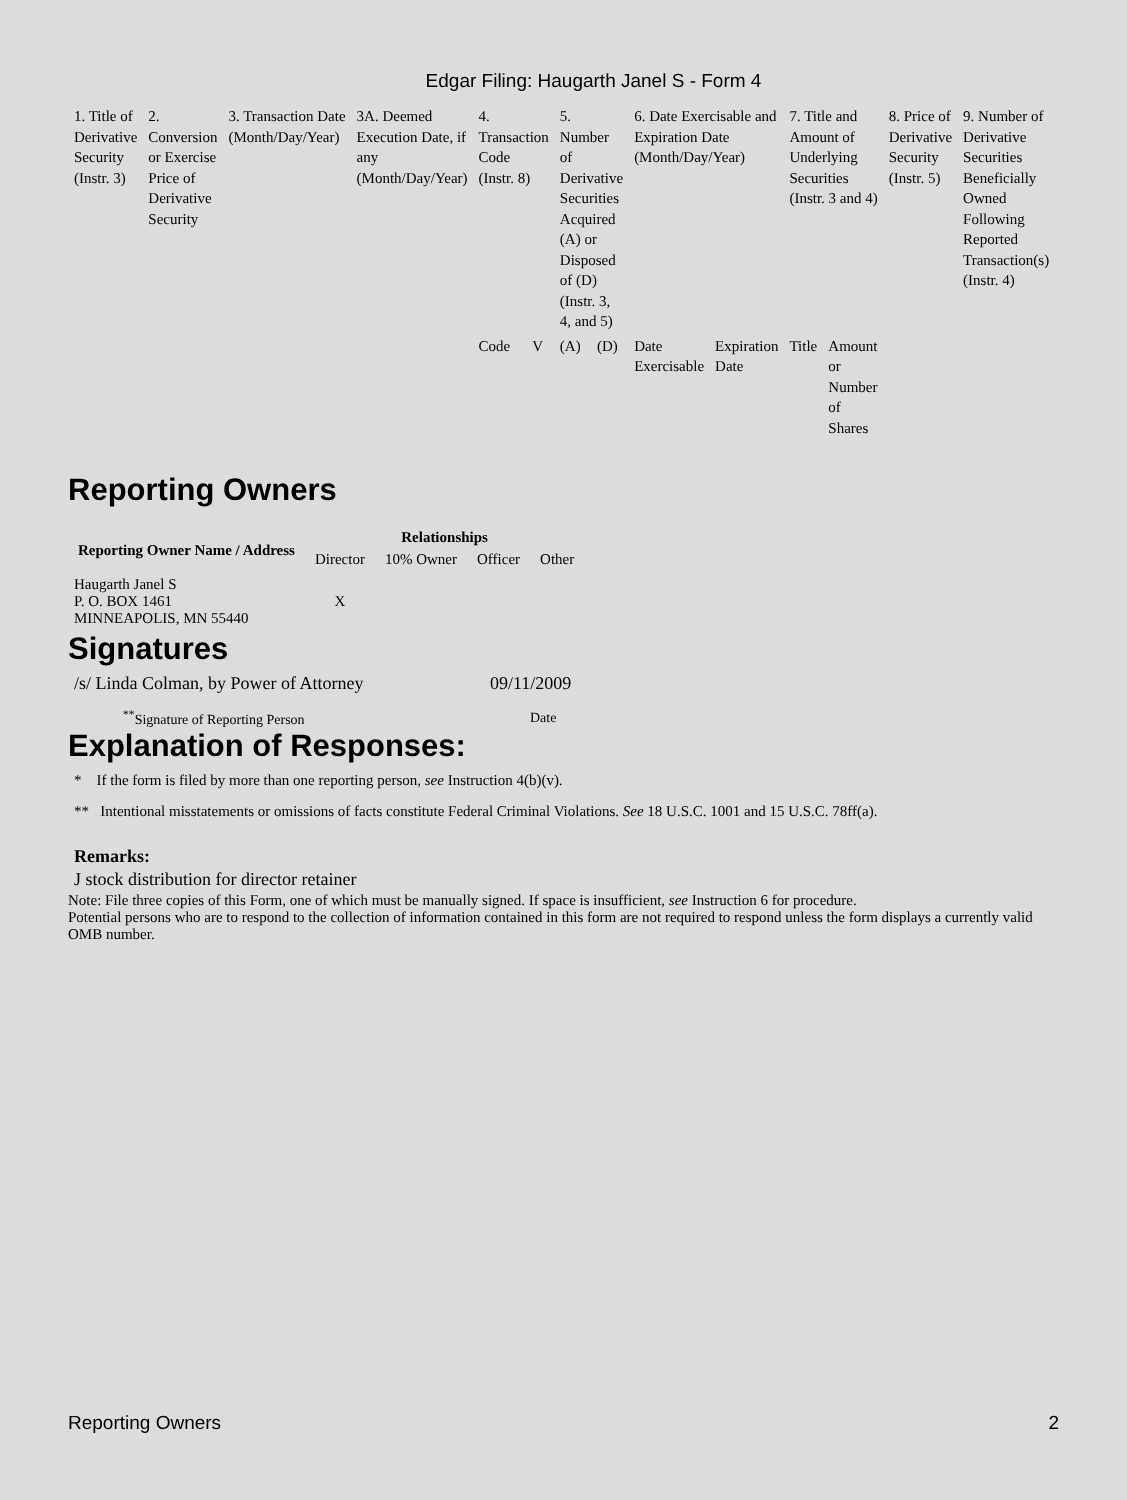Edgar Filing: Haugarth Janel S - Form 4
| 1. Title of Derivative Security (Instr. 3) | 2. Conversion or Exercise Price of Derivative Security | 3. Transaction Date (Month/Day/Year) | 3A. Deemed Execution Date, if any (Month/Day/Year) | 4. Transaction Code (Instr. 8) | | 5. Number of Derivative Securities Acquired (A) or Disposed of (D) (Instr. 3, 4, and 5) | | 6. Date Exercisable and Expiration Date (Month/Day/Year) | | 7. Title and Amount of Underlying Securities (Instr. 3 and 4) | | 8. Price of Derivative Security (Instr. 5) | 9. Number of Derivative Securities Beneficially Owned Following Reported Transaction(s) (Instr. 4) |
| | | | | Code | V | (A) | (D) | Date Exercisable | Expiration Date | Title | Amount or Number of Shares | | |
Reporting Owners
| Reporting Owner Name / Address | Relationships | | | |
| --- | --- | --- | --- | --- |
| | Director | 10% Owner | Officer | Other |
| Haugarth Janel S P. O. BOX 1461 MINNEAPOLIS, MN 55440 | X | | | |
Signatures
| /s/ Linda Colman, by Power of Attorney | 09/11/2009 |
| <sup>**</sup> Signature of Reporting Person | Date |
Explanation of Responses:
* If the form is filed by more than one reporting person, see Instruction 4(b)(v).
** Intentional misstatements or omissions of facts constitute Federal Criminal Violations. See 18 U.S.C. 1001 and 15 U.S.C. 78ff(a).
Remarks:
J stock distribution for director retainer
Note: File three copies of this Form, one of which must be manually signed. If space is insufficient, see Instruction 6 for procedure.
Potential persons who are to respond to the collection of information contained in this form are not required to respond unless the form displays a currently valid OMB number.
Reporting Owners 2